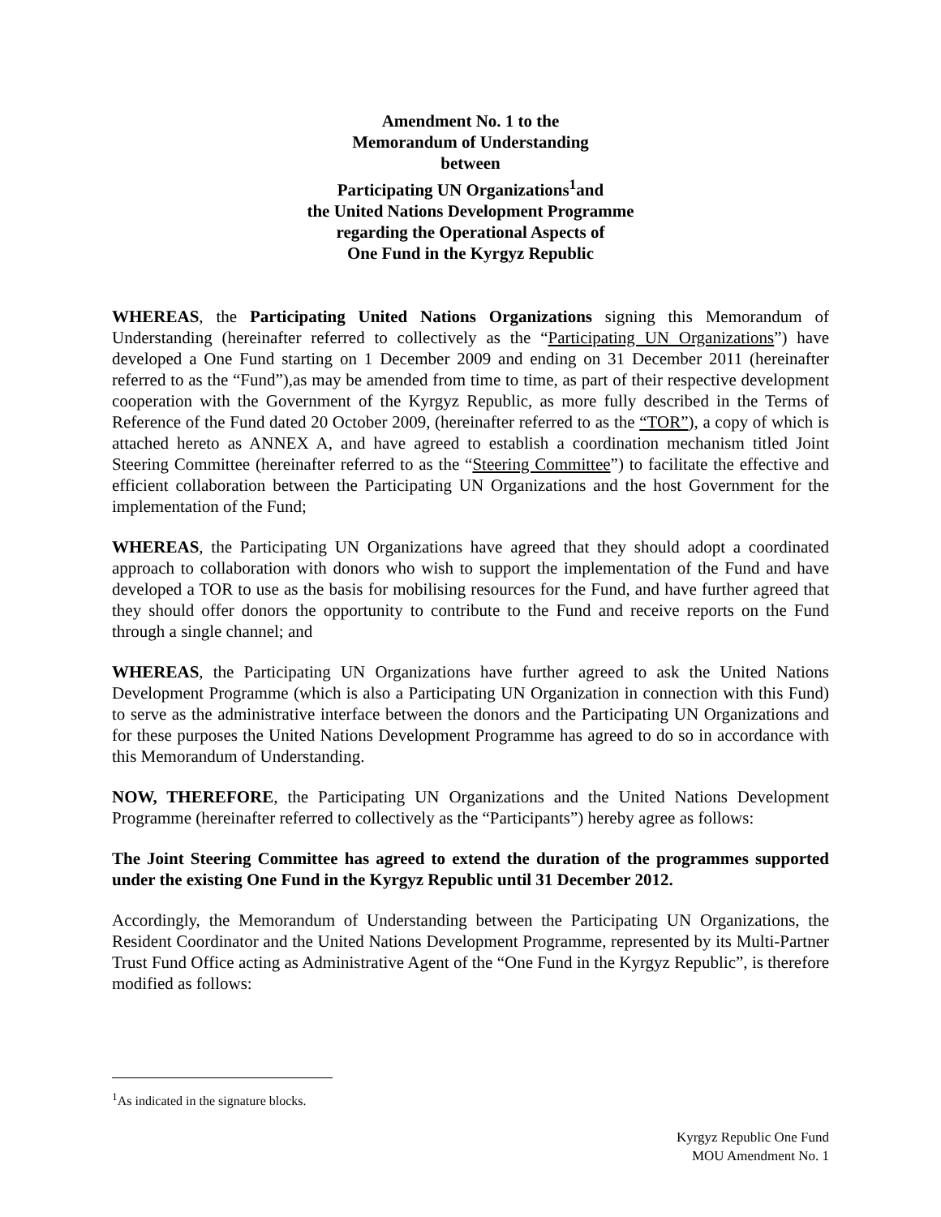Amendment No. 1 to the
Memorandum of Understanding
between
Participating UN Organizations<sup>1</sup>and
the United Nations Development Programme
regarding the Operational Aspects of
One Fund in the Kyrgyz Republic
WHEREAS, the Participating United Nations Organizations signing this Memorandum of Understanding (hereinafter referred to collectively as the “Participating UN Organizations”) have developed a One Fund starting on 1 December 2009 and ending on 31 December 2011 (hereinafter referred to as the “Fund”),as may be amended from time to time, as part of their respective development cooperation with the Government of the Kyrgyz Republic, as more fully described in the Terms of Reference of the Fund dated 20 October 2009, (hereinafter referred to as the “TOR”), a copy of which is attached hereto as ANNEX A, and have agreed to establish a coordination mechanism titled Joint Steering Committee (hereinafter referred to as the “Steering Committee”) to facilitate the effective and efficient collaboration between the Participating UN Organizations and the host Government for the implementation of the Fund;
WHEREAS, the Participating UN Organizations have agreed that they should adopt a coordinated approach to collaboration with donors who wish to support the implementation of the Fund and have developed a TOR to use as the basis for mobilising resources for the Fund, and have further agreed that they should offer donors the opportunity to contribute to the Fund and receive reports on the Fund through a single channel; and
WHEREAS, the Participating UN Organizations have further agreed to ask the United Nations Development Programme (which is also a Participating UN Organization in connection with this Fund) to serve as the administrative interface between the donors and the Participating UN Organizations and for these purposes the United Nations Development Programme has agreed to do so in accordance with this Memorandum of Understanding.
NOW, THEREFORE, the Participating UN Organizations and the United Nations Development Programme (hereinafter referred to collectively as the “Participants”) hereby agree as follows:
The Joint Steering Committee has agreed to extend the duration of the programmes supported under the existing One Fund in the Kyrgyz Republic until 31 December 2012.
Accordingly, the Memorandum of Understanding between the Participating UN Organizations, the Resident Coordinator and the United Nations Development Programme, represented by its Multi-Partner Trust Fund Office acting as Administrative Agent of the “One Fund in the Kyrgyz Republic”, is therefore modified as follows:
<sup>1</sup> As indicated in the signature blocks.
Kyrgyz Republic One Fund
MOU Amendment No. 1